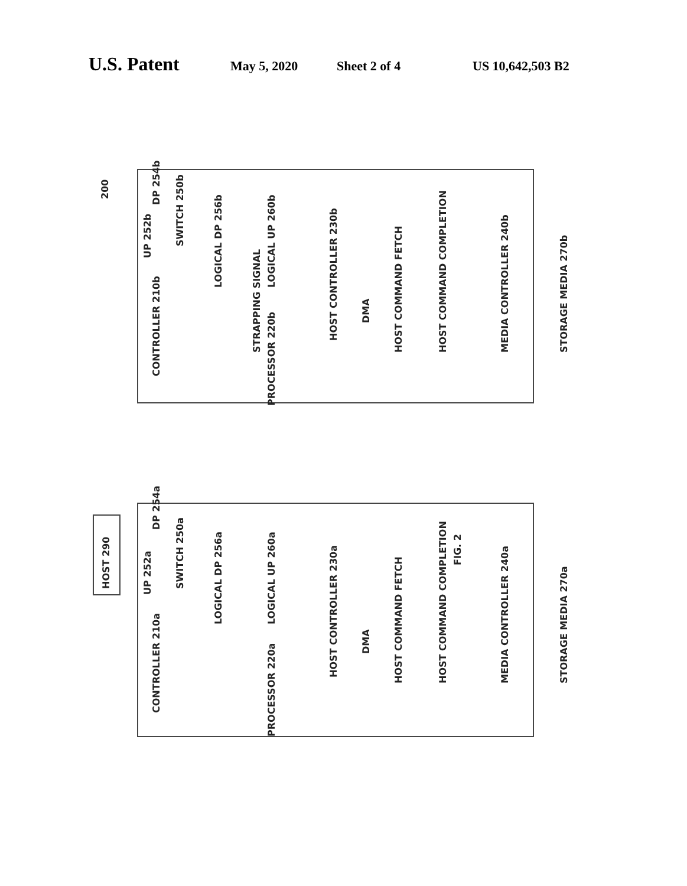U.S. Patent May 5, 2020 Sheet 2 of 4 US 10,642,503 B2
200
STRAPPING SIGNAL
CONTROLLER 210b
SWITCH 250b
UP 252b
DP 254b
LOGICAL DP 256b
LOGICAL UP 260b
PROCESSOR 220b
HOST CONTROLLER 230b
DMA
HOST COMMAND FETCH
HOST COMMAND COMPLETION
MEDIA CONTROLLER 240b
STORAGE MEDIA 270b
FIG. 2
HOST 290
CONTROLLER 210a
SWITCH 250a
UP 252a
DP 254a
LOGICAL DP 256a
LOGICAL UP 260a
PROCESSOR 220a
HOST CONTROLLER 230a
DMA
HOST COMMAND FETCH
HOST COMMAND COMPLETION
MEDIA CONTROLLER 240a
STORAGE MEDIA 270a